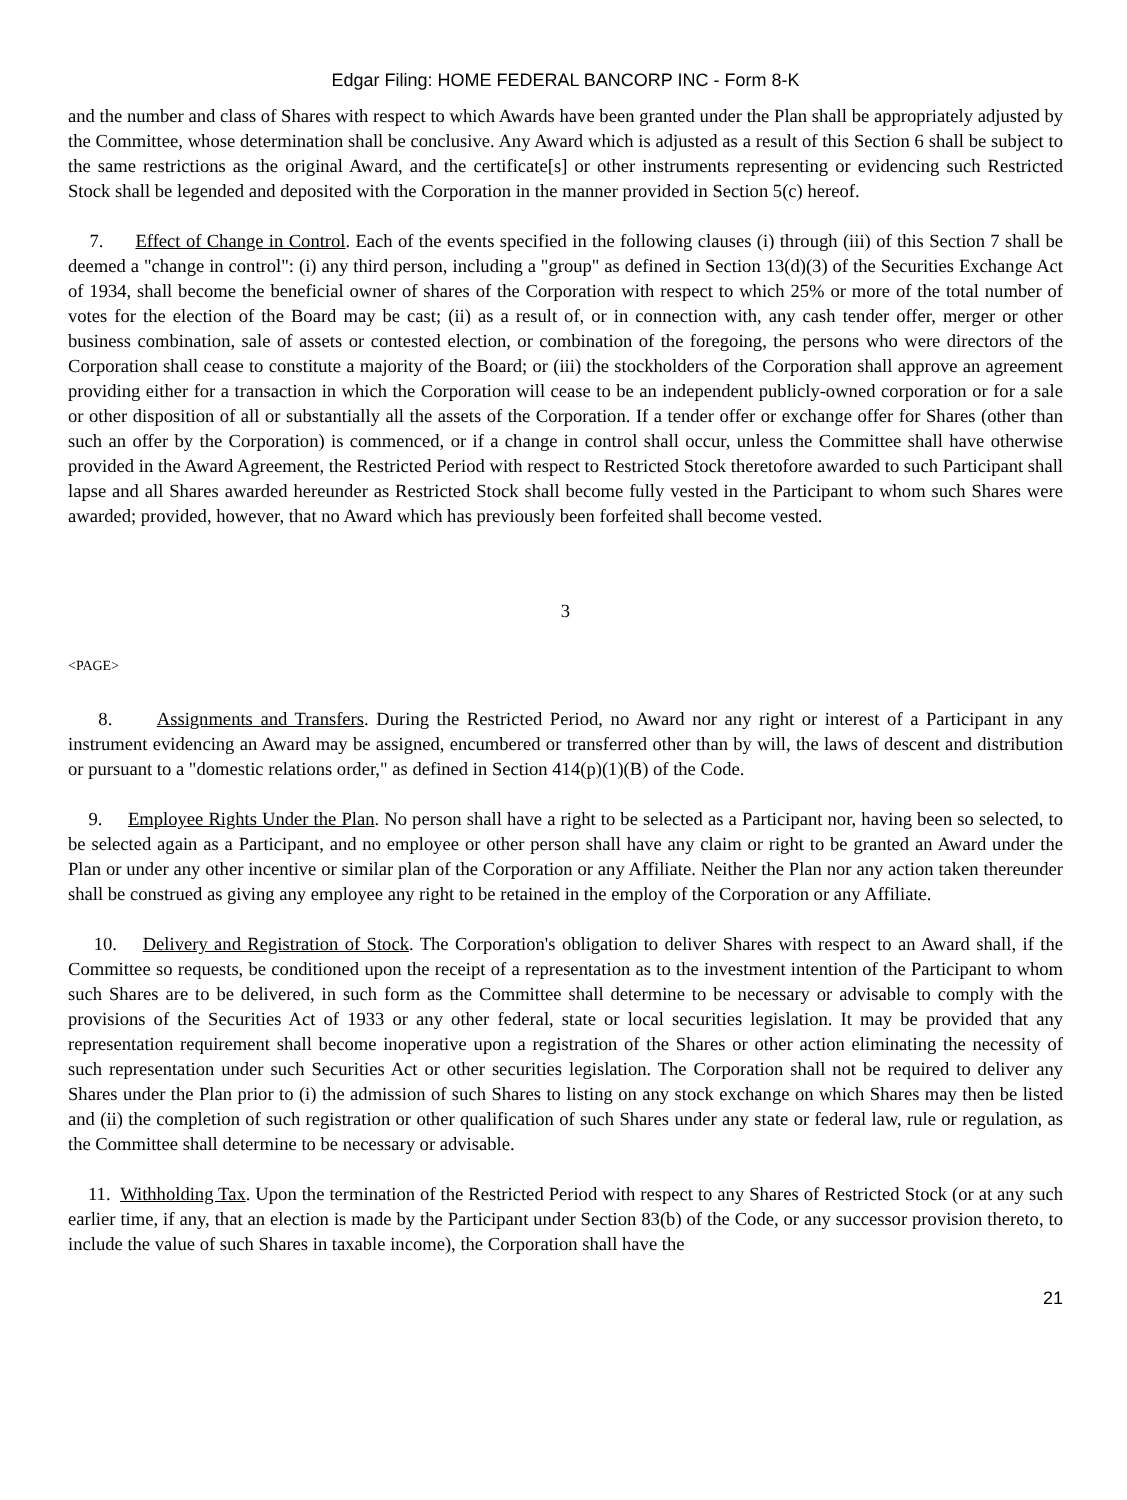Edgar Filing: HOME FEDERAL BANCORP INC - Form 8-K
and the number and class of Shares with respect to which Awards have been granted under the Plan shall be appropriately adjusted by the Committee, whose determination shall be conclusive. Any Award which is adjusted as a result of this Section 6 shall be subject to the same restrictions as the original Award, and the certificate[s] or other instruments representing or evidencing such Restricted Stock shall be legended and deposited with the Corporation in the manner provided in Section 5(c) hereof.
7. Effect of Change in Control. Each of the events specified in the following clauses (i) through (iii) of this Section 7 shall be deemed a "change in control": (i) any third person, including a "group" as defined in Section 13(d)(3) of the Securities Exchange Act of 1934, shall become the beneficial owner of shares of the Corporation with respect to which 25% or more of the total number of votes for the election of the Board may be cast; (ii) as a result of, or in connection with, any cash tender offer, merger or other business combination, sale of assets or contested election, or combination of the foregoing, the persons who were directors of the Corporation shall cease to constitute a majority of the Board; or (iii) the stockholders of the Corporation shall approve an agreement providing either for a transaction in which the Corporation will cease to be an independent publicly-owned corporation or for a sale or other disposition of all or substantially all the assets of the Corporation. If a tender offer or exchange offer for Shares (other than such an offer by the Corporation) is commenced, or if a change in control shall occur, unless the Committee shall have otherwise provided in the Award Agreement, the Restricted Period with respect to Restricted Stock theretofore awarded to such Participant shall lapse and all Shares awarded hereunder as Restricted Stock shall become fully vested in the Participant to whom such Shares were awarded; provided, however, that no Award which has previously been forfeited shall become vested.
3
<PAGE>
8. Assignments and Transfers. During the Restricted Period, no Award nor any right or interest of a Participant in any instrument evidencing an Award may be assigned, encumbered or transferred other than by will, the laws of descent and distribution or pursuant to a "domestic relations order," as defined in Section 414(p)(1)(B) of the Code.
9. Employee Rights Under the Plan. No person shall have a right to be selected as a Participant nor, having been so selected, to be selected again as a Participant, and no employee or other person shall have any claim or right to be granted an Award under the Plan or under any other incentive or similar plan of the Corporation or any Affiliate. Neither the Plan nor any action taken thereunder shall be construed as giving any employee any right to be retained in the employ of the Corporation or any Affiliate.
10. Delivery and Registration of Stock. The Corporation's obligation to deliver Shares with respect to an Award shall, if the Committee so requests, be conditioned upon the receipt of a representation as to the investment intention of the Participant to whom such Shares are to be delivered, in such form as the Committee shall determine to be necessary or advisable to comply with the provisions of the Securities Act of 1933 or any other federal, state or local securities legislation. It may be provided that any representation requirement shall become inoperative upon a registration of the Shares or other action eliminating the necessity of such representation under such Securities Act or other securities legislation. The Corporation shall not be required to deliver any Shares under the Plan prior to (i) the admission of such Shares to listing on any stock exchange on which Shares may then be listed and (ii) the completion of such registration or other qualification of such Shares under any state or federal law, rule or regulation, as the Committee shall determine to be necessary or advisable.
11. Withholding Tax. Upon the termination of the Restricted Period with respect to any Shares of Restricted Stock (or at any such earlier time, if any, that an election is made by the Participant under Section 83(b) of the Code, or any successor provision thereto, to include the value of such Shares in taxable income), the Corporation shall have the
21